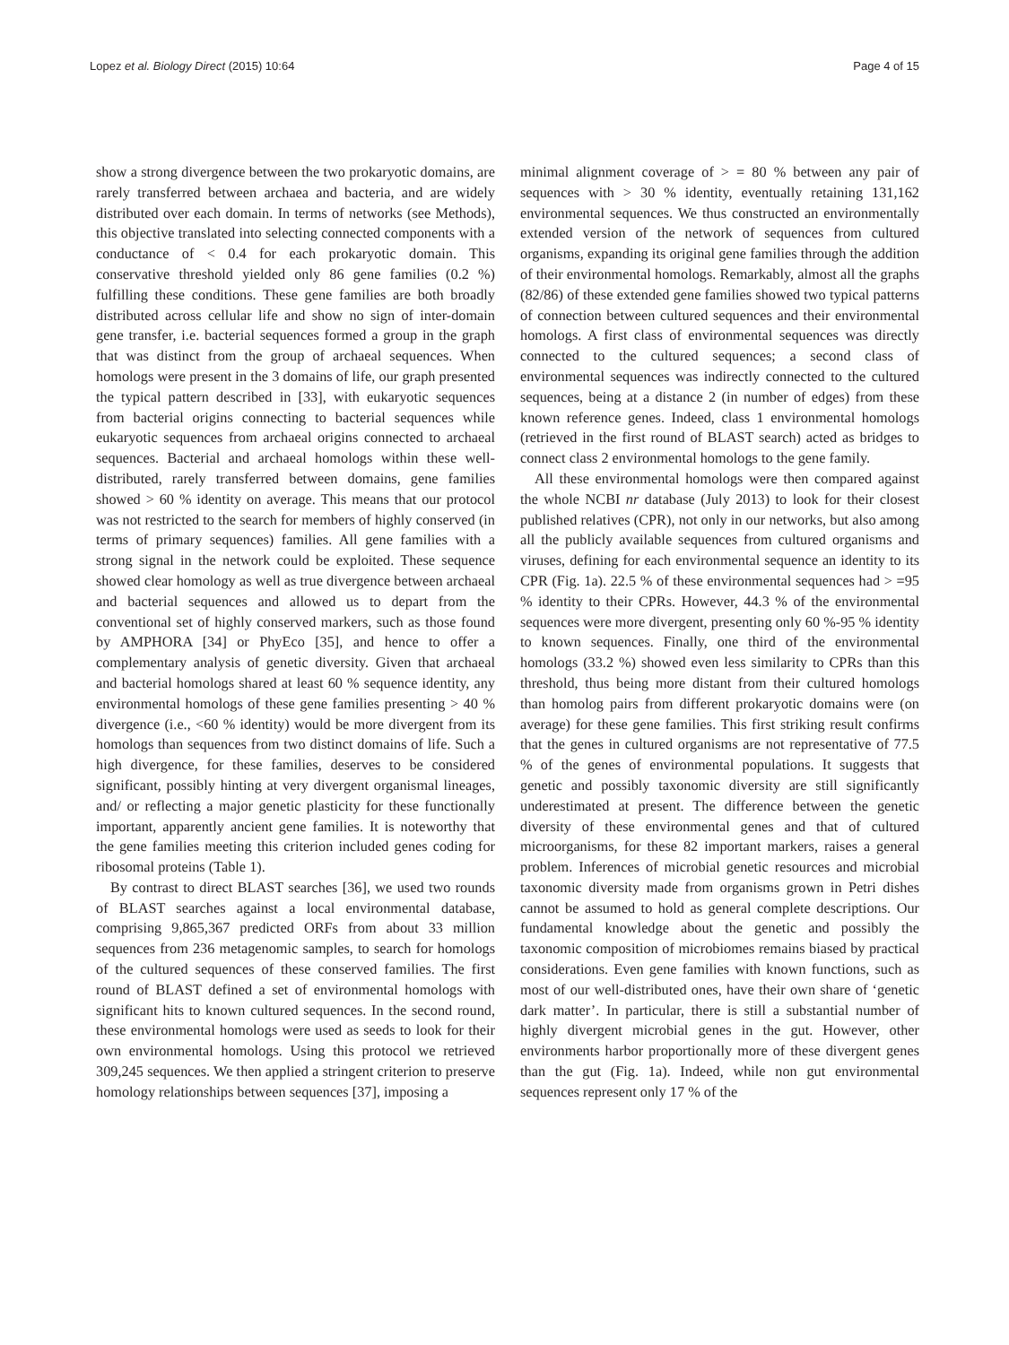Lopez et al. Biology Direct (2015) 10:64 Page 4 of 15
show a strong divergence between the two prokaryotic domains, are rarely transferred between archaea and bacteria, and are widely distributed over each domain. In terms of networks (see Methods), this objective translated into selecting connected components with a conductance of < 0.4 for each prokaryotic domain. This conservative threshold yielded only 86 gene families (0.2 %) fulfilling these conditions. These gene families are both broadly distributed across cellular life and show no sign of inter-domain gene transfer, i.e. bacterial sequences formed a group in the graph that was distinct from the group of archaeal sequences. When homologs were present in the 3 domains of life, our graph presented the typical pattern described in [33], with eukaryotic sequences from bacterial origins connecting to bacterial sequences while eukaryotic sequences from archaeal origins connected to archaeal sequences. Bacterial and archaeal homologs within these well-distributed, rarely transferred between domains, gene families showed > 60 % identity on average. This means that our protocol was not restricted to the search for members of highly conserved (in terms of primary sequences) families. All gene families with a strong signal in the network could be exploited. These sequence showed clear homology as well as true divergence between archaeal and bacterial sequences and allowed us to depart from the conventional set of highly conserved markers, such as those found by AMPHORA [34] or PhyEco [35], and hence to offer a complementary analysis of genetic diversity. Given that archaeal and bacterial homologs shared at least 60 % sequence identity, any environmental homologs of these gene families presenting > 40 % divergence (i.e., <60 % identity) would be more divergent from its homologs than sequences from two distinct domains of life. Such a high divergence, for these families, deserves to be considered significant, possibly hinting at very divergent organismal lineages, and/ or reflecting a major genetic plasticity for these functionally important, apparently ancient gene families. It is noteworthy that the gene families meeting this criterion included genes coding for ribosomal proteins (Table 1).
By contrast to direct BLAST searches [36], we used two rounds of BLAST searches against a local environmental database, comprising 9,865,367 predicted ORFs from about 33 million sequences from 236 metagenomic samples, to search for homologs of the cultured sequences of these conserved families. The first round of BLAST defined a set of environmental homologs with significant hits to known cultured sequences. In the second round, these environmental homologs were used as seeds to look for their own environmental homologs. Using this protocol we retrieved 309,245 sequences. We then applied a stringent criterion to preserve homology relationships between sequences [37], imposing a
minimal alignment coverage of > = 80 % between any pair of sequences with > 30 % identity, eventually retaining 131,162 environmental sequences. We thus constructed an environmentally extended version of the network of sequences from cultured organisms, expanding its original gene families through the addition of their environmental homologs. Remarkably, almost all the graphs (82/86) of these extended gene families showed two typical patterns of connection between cultured sequences and their environmental homologs. A first class of environmental sequences was directly connected to the cultured sequences; a second class of environmental sequences was indirectly connected to the cultured sequences, being at a distance 2 (in number of edges) from these known reference genes. Indeed, class 1 environmental homologs (retrieved in the first round of BLAST search) acted as bridges to connect class 2 environmental homologs to the gene family.
All these environmental homologs were then compared against the whole NCBI nr database (July 2013) to look for their closest published relatives (CPR), not only in our networks, but also among all the publicly available sequences from cultured organisms and viruses, defining for each environmental sequence an identity to its CPR (Fig. 1a). 22.5 % of these environmental sequences had > =95 % identity to their CPRs. However, 44.3 % of the environmental sequences were more divergent, presenting only 60 %-95 % identity to known sequences. Finally, one third of the environmental homologs (33.2 %) showed even less similarity to CPRs than this threshold, thus being more distant from their cultured homologs than homolog pairs from different prokaryotic domains were (on average) for these gene families. This first striking result confirms that the genes in cultured organisms are not representative of 77.5 % of the genes of environmental populations. It suggests that genetic and possibly taxonomic diversity are still significantly underestimated at present. The difference between the genetic diversity of these environmental genes and that of cultured microorganisms, for these 82 important markers, raises a general problem. Inferences of microbial genetic resources and microbial taxonomic diversity made from organisms grown in Petri dishes cannot be assumed to hold as general complete descriptions. Our fundamental knowledge about the genetic and possibly the taxonomic composition of microbiomes remains biased by practical considerations. Even gene families with known functions, such as most of our well-distributed ones, have their own share of ‘genetic dark matter’. In particular, there is still a substantial number of highly divergent microbial genes in the gut. However, other environments harbor proportionally more of these divergent genes than the gut (Fig. 1a). Indeed, while non gut environmental sequences represent only 17 % of the